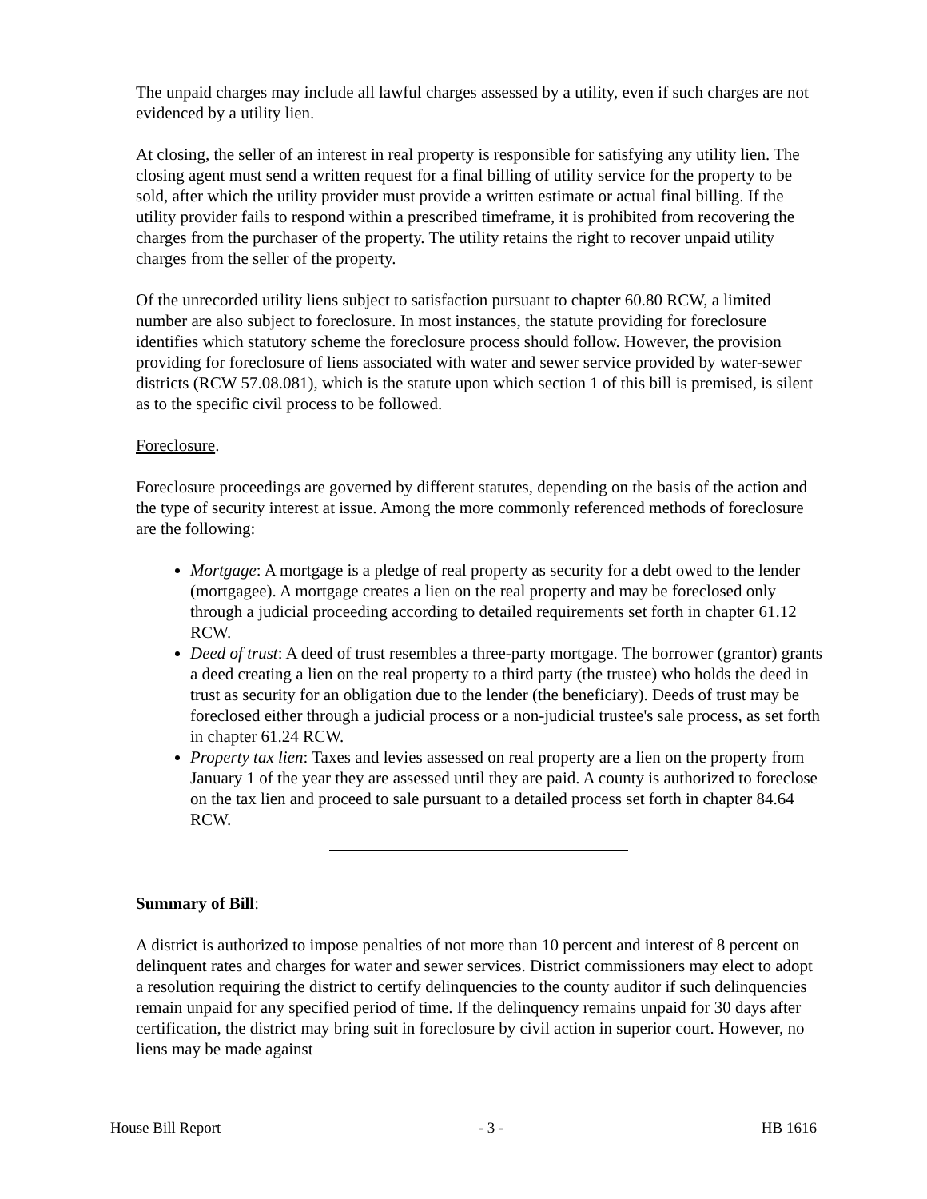The unpaid charges may include all lawful charges assessed by a utility, even if such charges are not evidenced by a utility lien.
At closing, the seller of an interest in real property is responsible for satisfying any utility lien. The closing agent must send a written request for a final billing of utility service for the property to be sold, after which the utility provider must provide a written estimate or actual final billing. If the utility provider fails to respond within a prescribed timeframe, it is prohibited from recovering the charges from the purchaser of the property. The utility retains the right to recover unpaid utility charges from the seller of the property.
Of the unrecorded utility liens subject to satisfaction pursuant to chapter 60.80 RCW, a limited number are also subject to foreclosure. In most instances, the statute providing for foreclosure identifies which statutory scheme the foreclosure process should follow. However, the provision providing for foreclosure of liens associated with water and sewer service provided by water-sewer districts (RCW 57.08.081), which is the statute upon which section 1 of this bill is premised, is silent as to the specific civil process to be followed.
Foreclosure.
Foreclosure proceedings are governed by different statutes, depending on the basis of the action and the type of security interest at issue. Among the more commonly referenced methods of foreclosure are the following:
Mortgage: A mortgage is a pledge of real property as security for a debt owed to the lender (mortgagee). A mortgage creates a lien on the real property and may be foreclosed only through a judicial proceeding according to detailed requirements set forth in chapter 61.12 RCW.
Deed of trust: A deed of trust resembles a three-party mortgage. The borrower (grantor) grants a deed creating a lien on the real property to a third party (the trustee) who holds the deed in trust as security for an obligation due to the lender (the beneficiary). Deeds of trust may be foreclosed either through a judicial process or a non-judicial trustee's sale process, as set forth in chapter 61.24 RCW.
Property tax lien: Taxes and levies assessed on real property are a lien on the property from January 1 of the year they are assessed until they are paid. A county is authorized to foreclose on the tax lien and proceed to sale pursuant to a detailed process set forth in chapter 84.64 RCW.
Summary of Bill:
A district is authorized to impose penalties of not more than 10 percent and interest of 8 percent on delinquent rates and charges for water and sewer services. District commissioners may elect to adopt a resolution requiring the district to certify delinquencies to the county auditor if such delinquencies remain unpaid for any specified period of time. If the delinquency remains unpaid for 30 days after certification, the district may bring suit in foreclosure by civil action in superior court. However, no liens may be made against
House Bill Report - 3 - HB 1616